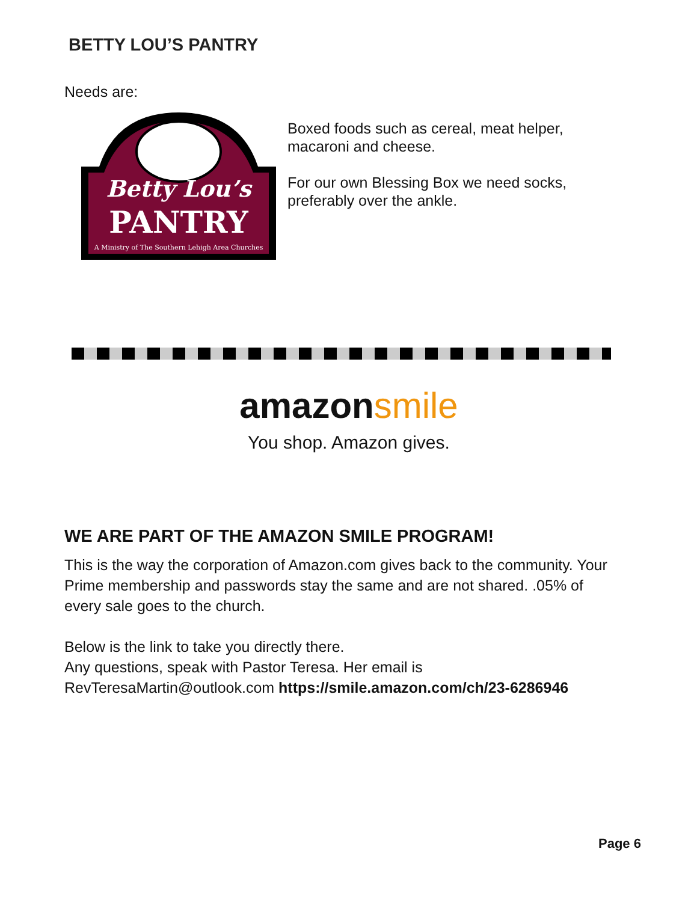BETTY LOU’S PANTRY
Needs are:
Betty Lou’s
PANTRY
A Ministry of The Southern Lehigh Area Churches
Boxed foods such as cereal, meat helper, macaroni and cheese.
For our own Blessing Box we need socks, preferably over the ankle.
amazonsmile
You shop. Amazon gives.
WE ARE PART OF THE AMAZON SMILE PROGRAM!
This is the way the corporation of Amazon.com gives back to the community. Your Prime membership and passwords stay the same and are not shared. .05% of every sale goes to the church.
Below is the link to take you directly there.
Any questions, speak with Pastor Teresa. Her email is RevTeresaMartin@outlook.com https://smile.amazon.com/ch/23-6286946
Page 6